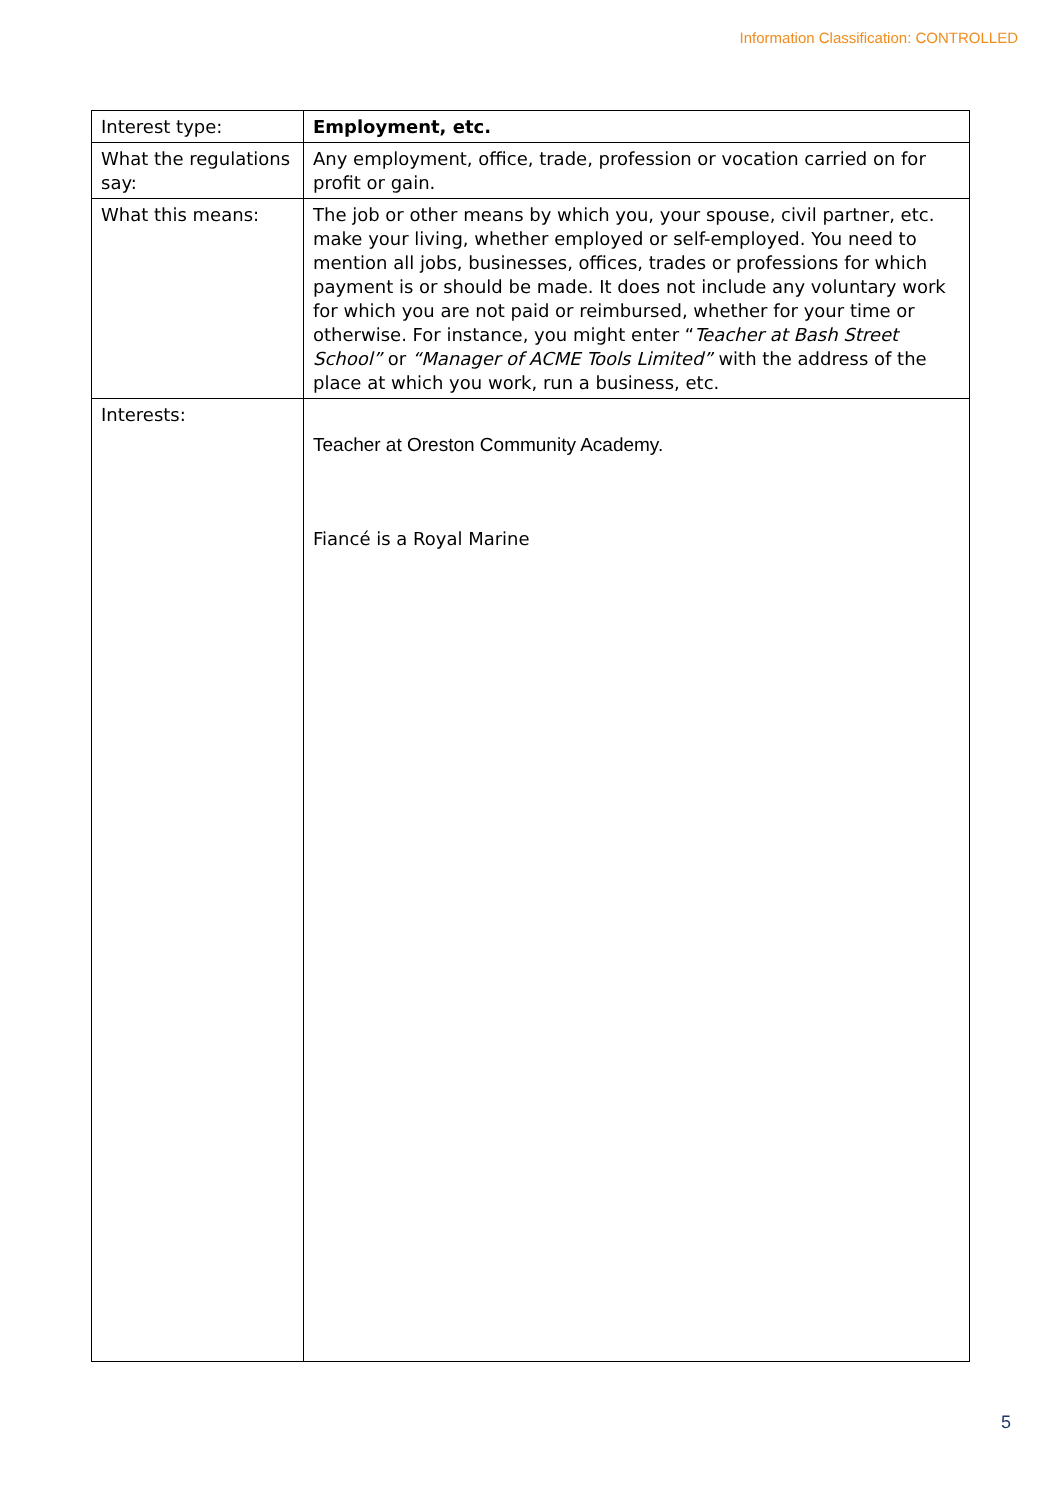Information Classification: CONTROLLED
| Interest type: | Employment, etc. |
| What the regulations say: | Any employment, office, trade, profession or vocation carried on for profit or gain. |
| What this means: | The job or other means by which you, your spouse, civil partner, etc. make your living, whether employed or self-employed. You need to mention all jobs, businesses, offices, trades or professions for which payment is or should be made. It does not include any voluntary work for which you are not paid or reimbursed, whether for your time or otherwise. For instance, you might enter “ Teacher at Bash Street School” or “Manager of ACME Tools Limited” with the address of the place at which you work, run a business, etc. |
| Interests: | Teacher at Oreston Community Academy. Fiancé is a Royal Marine |
5